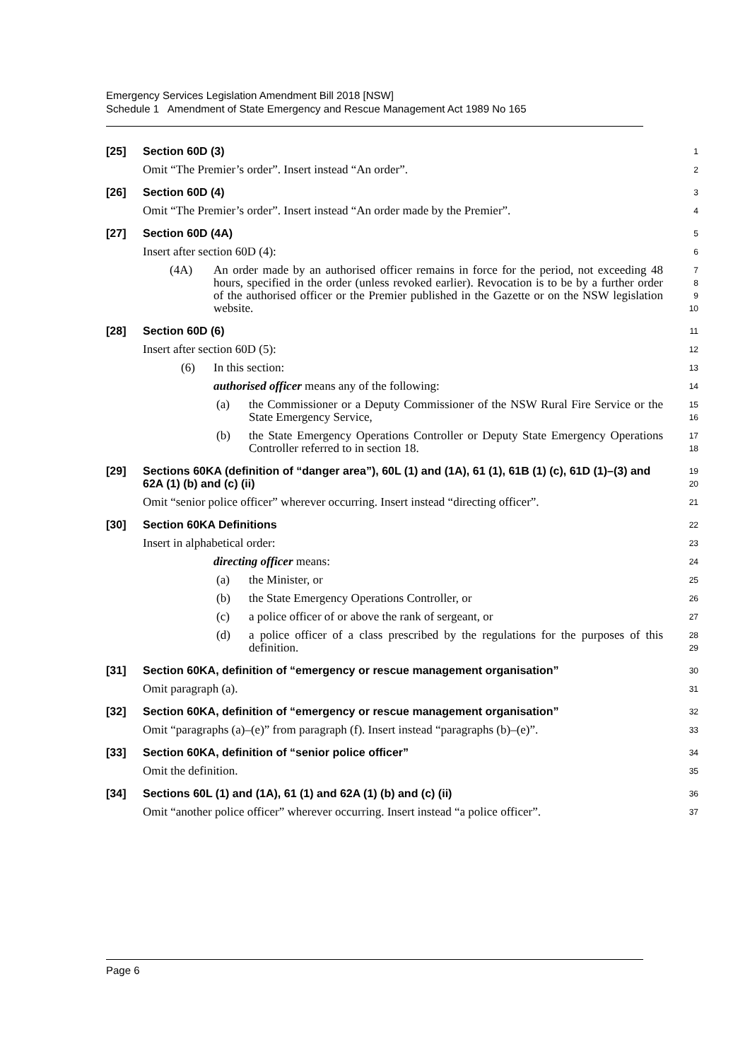Emergency Services Legislation Amendment Bill 2018 [NSW]
Schedule 1 Amendment of State Emergency and Rescue Management Act 1989 No 165
[25] Section 60D (3)
1
Omit “The Premier’s order”. Insert instead “An order”.
2
[26] Section 60D (4)
3
Omit “The Premier’s order”. Insert instead “An order made by the Premier”.
4
[27] Section 60D (4A)
5
Insert after section 60D (4):
6
(4A) An order made by an authorised officer remains in force for the period, not exceeding 48 hours, specified in the order (unless revoked earlier). Revocation is to be by a further order of the authorised officer or the Premier published in the Gazette or on the NSW legislation website.
7
8
9
10
[28] Section 60D (6)
11
Insert after section 60D (5):
12
(6) In this section:
13
authorised officer means any of the following:
14
(a) the Commissioner or a Deputy Commissioner of the NSW Rural Fire Service or the State Emergency Service,
15
16
(b) the State Emergency Operations Controller or Deputy State Emergency Operations Controller referred to in section 18.
17
18
[29] Sections 60KA (definition of “danger area”), 60L (1) and (1A), 61 (1), 61B (1) (c), 61D (1)–(3) and 62A (1) (b) and (c) (ii)
19
20
Omit “senior police officer” wherever occurring. Insert instead “directing officer”.
21
[30] Section 60KA Definitions
22
Insert in alphabetical order:
23
directing officer means:
24
(a) the Minister, or
25
(b) the State Emergency Operations Controller, or
26
(c) a police officer of or above the rank of sergeant, or
27
(d) a police officer of a class prescribed by the regulations for the purposes of this definition.
28
29
[31] Section 60KA, definition of “emergency or rescue management organisation”
30
Omit paragraph (a).
31
[32] Section 60KA, definition of “emergency or rescue management organisation”
32
Omit “paragraphs (a)–(e)” from paragraph (f). Insert instead “paragraphs (b)–(e)”.
33
[33] Section 60KA, definition of “senior police officer”
34
Omit the definition.
35
[34] Sections 60L (1) and (1A), 61 (1) and 62A (1) (b) and (c) (ii)
36
Omit “another police officer” wherever occurring. Insert instead “a police officer”.
37
Page 6